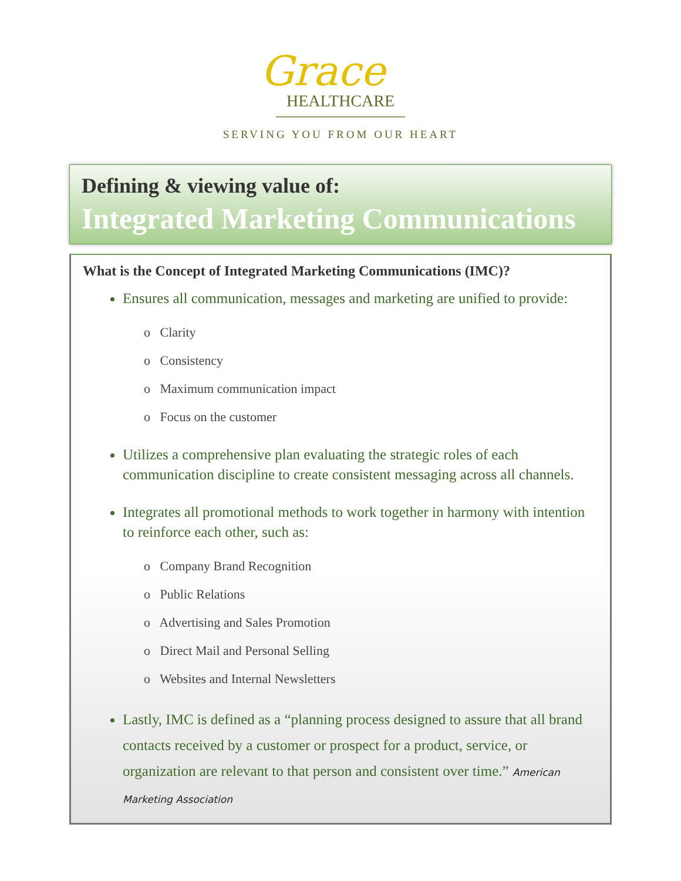Grace
HEALTHCARE
SERVING YOU FROM OUR HEART
Defining & viewing value of:
Integrated Marketing Communications
What is the Concept of Integrated Marketing Communications (IMC)?
Ensures all communication, messages and marketing are unified to provide:
o Clarity
o Consistency
o Maximum communication impact
o Focus on the customer
Utilizes a comprehensive plan evaluating the strategic roles of each communication discipline to create consistent messaging across all channels.
Integrates all promotional methods to work together in harmony with intention to reinforce each other, such as:
o Company Brand Recognition
o Public Relations
o Advertising and Sales Promotion
o Direct Mail and Personal Selling
o Websites and Internal Newsletters
Lastly, IMC is defined as a “planning process designed to assure that all brand contacts received by a customer or prospect for a product, service, or organization are relevant to that person and consistent over time.” American Marketing Association